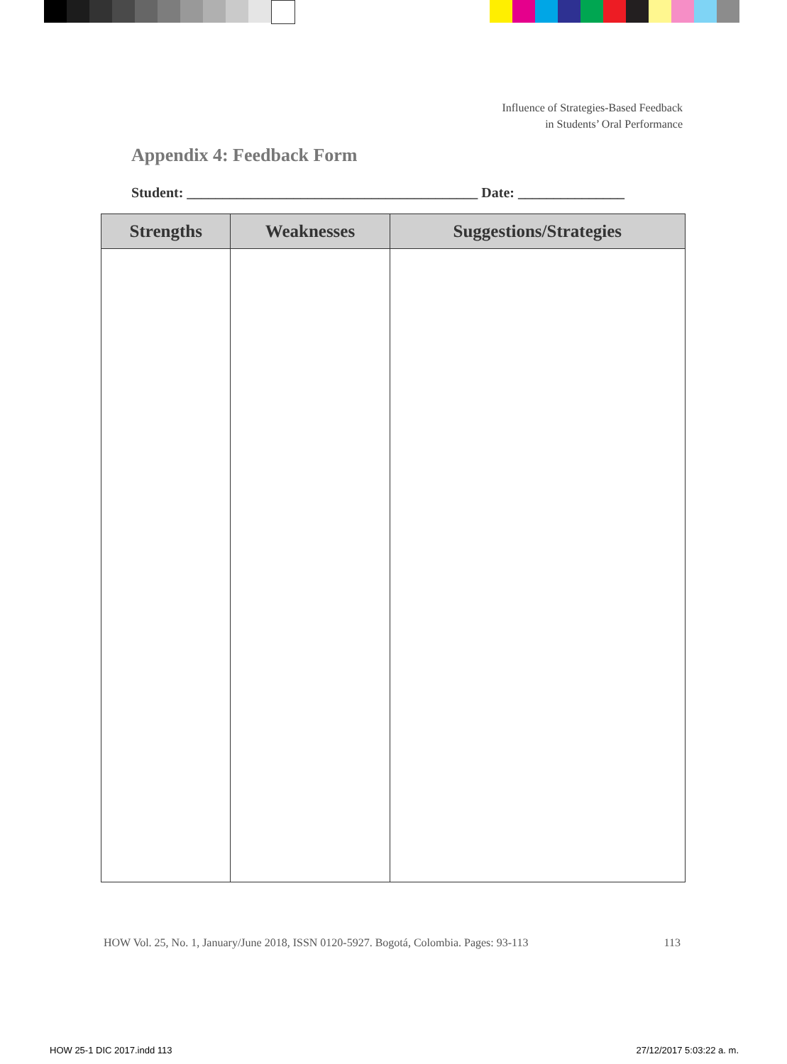Influence of Strategies-Based Feedback
in Students’ Oral Performance
Appendix 4: Feedback Form
Student: _________________________________________ Date: _______________
| Strengths | Weaknesses | Suggestions/Strategies |
| --- | --- | --- |
HOW Vol. 25, No. 1, January/June 2018, ISSN 0120-5927. Bogotá, Colombia. Pages: 93-113 113
HOW 25-1 DIC 2017.indd 113 27/12/2017 5:03:22 a. m.